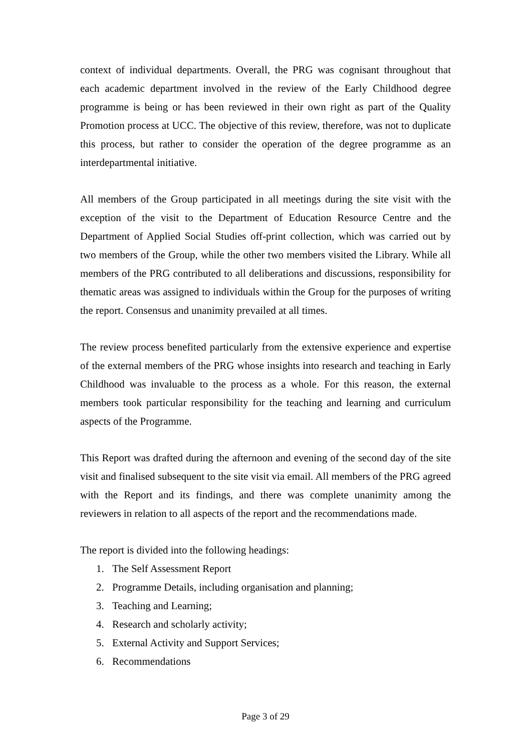context of individual departments. Overall, the PRG was cognisant throughout that each academic department involved in the review of the Early Childhood degree programme is being or has been reviewed in their own right as part of the Quality Promotion process at UCC. The objective of this review, therefore, was not to duplicate this process, but rather to consider the operation of the degree programme as an interdepartmental initiative.
All members of the Group participated in all meetings during the site visit with the exception of the visit to the Department of Education Resource Centre and the Department of Applied Social Studies off-print collection, which was carried out by two members of the Group, while the other two members visited the Library. While all members of the PRG contributed to all deliberations and discussions, responsibility for thematic areas was assigned to individuals within the Group for the purposes of writing the report. Consensus and unanimity prevailed at all times.
The review process benefited particularly from the extensive experience and expertise of the external members of the PRG whose insights into research and teaching in Early Childhood was invaluable to the process as a whole. For this reason, the external members took particular responsibility for the teaching and learning and curriculum aspects of the Programme.
This Report was drafted during the afternoon and evening of the second day of the site visit and finalised subsequent to the site visit via email. All members of the PRG agreed with the Report and its findings, and there was complete unanimity among the reviewers in relation to all aspects of the report and the recommendations made.
The report is divided into the following headings:
1. The Self Assessment Report
2. Programme Details, including organisation and planning;
3. Teaching and Learning;
4. Research and scholarly activity;
5. External Activity and Support Services;
6. Recommendations
Page 3 of 29